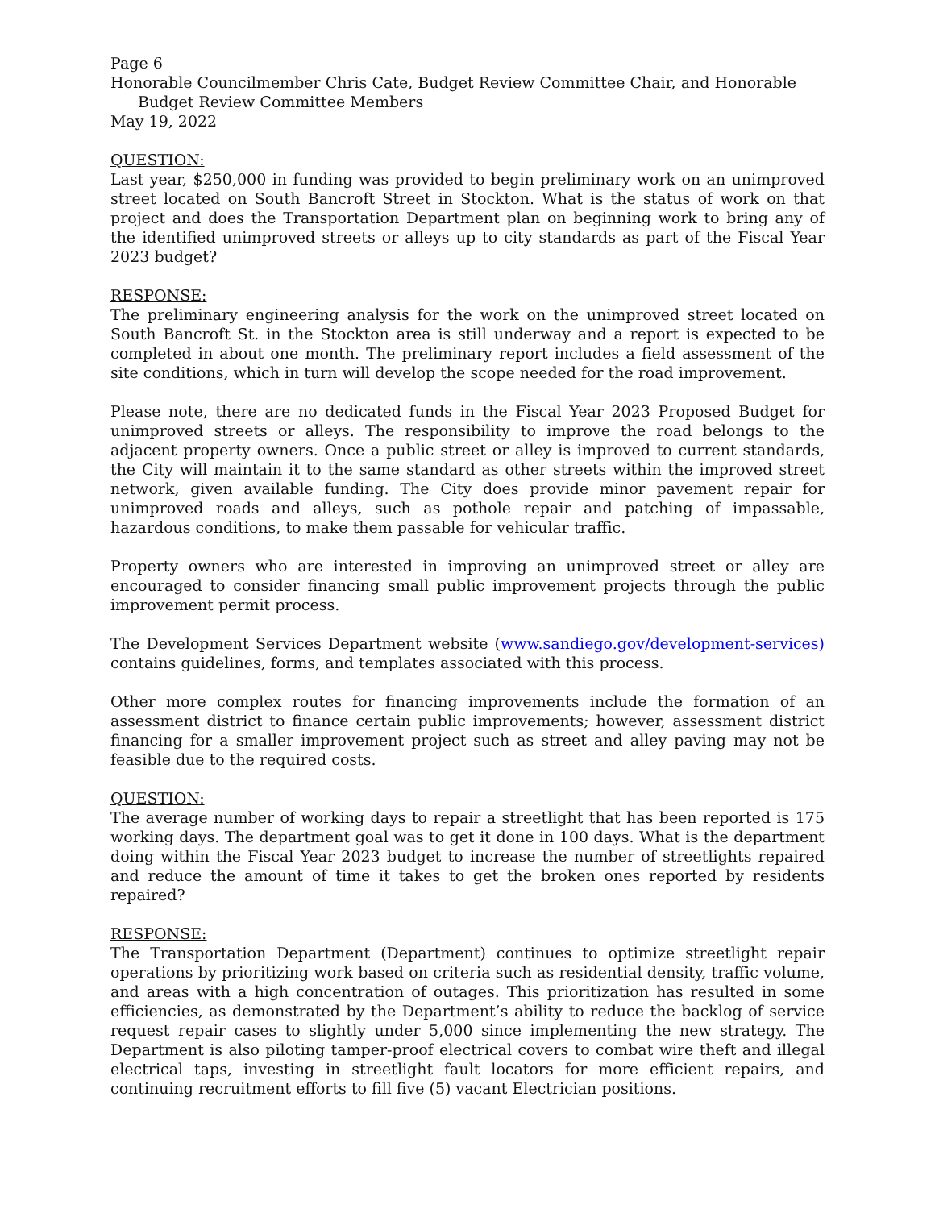Page 6
Honorable Councilmember Chris Cate, Budget Review Committee Chair, and Honorable
Budget Review Committee Members
May 19, 2022
QUESTION:
Last year, $250,000 in funding was provided to begin preliminary work on an unimproved street located on South Bancroft Street in Stockton. What is the status of work on that project and does the Transportation Department plan on beginning work to bring any of the identified unimproved streets or alleys up to city standards as part of the Fiscal Year 2023 budget?
RESPONSE:
The preliminary engineering analysis for the work on the unimproved street located on South Bancroft St. in the Stockton area is still underway and a report is expected to be completed in about one month. The preliminary report includes a field assessment of the site conditions, which in turn will develop the scope needed for the road improvement.
Please note, there are no dedicated funds in the Fiscal Year 2023 Proposed Budget for unimproved streets or alleys. The responsibility to improve the road belongs to the adjacent property owners. Once a public street or alley is improved to current standards, the City will maintain it to the same standard as other streets within the improved street network, given available funding. The City does provide minor pavement repair for unimproved roads and alleys, such as pothole repair and patching of impassable, hazardous conditions, to make them passable for vehicular traffic.
Property owners who are interested in improving an unimproved street or alley are encouraged to consider financing small public improvement projects through the public improvement permit process.
The Development Services Department website (www.sandiego.gov/development-services) contains guidelines, forms, and templates associated with this process.
Other more complex routes for financing improvements include the formation of an assessment district to finance certain public improvements; however, assessment district financing for a smaller improvement project such as street and alley paving may not be feasible due to the required costs.
QUESTION:
The average number of working days to repair a streetlight that has been reported is 175 working days. The department goal was to get it done in 100 days. What is the department doing within the Fiscal Year 2023 budget to increase the number of streetlights repaired and reduce the amount of time it takes to get the broken ones reported by residents repaired?
RESPONSE:
The Transportation Department (Department) continues to optimize streetlight repair operations by prioritizing work based on criteria such as residential density, traffic volume, and areas with a high concentration of outages. This prioritization has resulted in some efficiencies, as demonstrated by the Department’s ability to reduce the backlog of service request repair cases to slightly under 5,000 since implementing the new strategy. The Department is also piloting tamper-proof electrical covers to combat wire theft and illegal electrical taps, investing in streetlight fault locators for more efficient repairs, and continuing recruitment efforts to fill five (5) vacant Electrician positions.